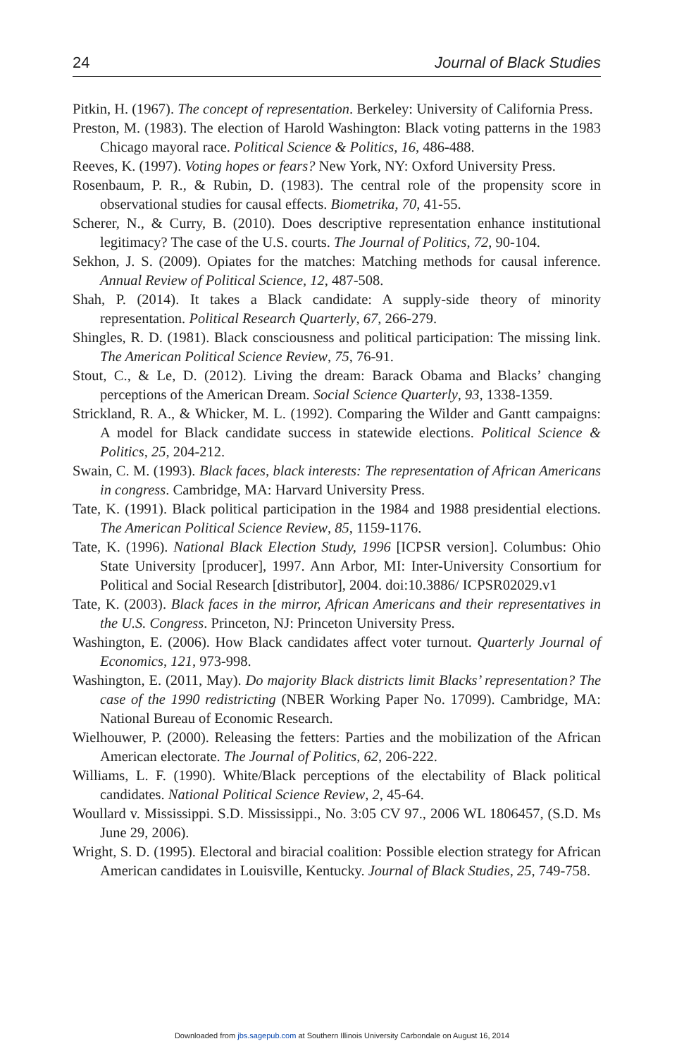24 Journal of Black Studies
Pitkin, H. (1967). The concept of representation. Berkeley: University of California Press.
Preston, M. (1983). The election of Harold Washington: Black voting patterns in the 1983 Chicago mayoral race. Political Science & Politics, 16, 486-488.
Reeves, K. (1997). Voting hopes or fears? New York, NY: Oxford University Press.
Rosenbaum, P. R., & Rubin, D. (1983). The central role of the propensity score in observational studies for causal effects. Biometrika, 70, 41-55.
Scherer, N., & Curry, B. (2010). Does descriptive representation enhance institutional legitimacy? The case of the U.S. courts. The Journal of Politics, 72, 90-104.
Sekhon, J. S. (2009). Opiates for the matches: Matching methods for causal inference. Annual Review of Political Science, 12, 487-508.
Shah, P. (2014). It takes a Black candidate: A supply-side theory of minority representation. Political Research Quarterly, 67, 266-279.
Shingles, R. D. (1981). Black consciousness and political participation: The missing link. The American Political Science Review, 75, 76-91.
Stout, C., & Le, D. (2012). Living the dream: Barack Obama and Blacks’ changing perceptions of the American Dream. Social Science Quarterly, 93, 1338-1359.
Strickland, R. A., & Whicker, M. L. (1992). Comparing the Wilder and Gantt campaigns: A model for Black candidate success in statewide elections. Political Science & Politics, 25, 204-212.
Swain, C. M. (1993). Black faces, black interests: The representation of African Americans in congress. Cambridge, MA: Harvard University Press.
Tate, K. (1991). Black political participation in the 1984 and 1988 presidential elections. The American Political Science Review, 85, 1159-1176.
Tate, K. (1996). National Black Election Study, 1996 [ICPSR version]. Columbus: Ohio State University [producer], 1997. Ann Arbor, MI: Inter-University Consortium for Political and Social Research [distributor], 2004. doi:10.3886/ ICPSR02029.v1
Tate, K. (2003). Black faces in the mirror, African Americans and their representatives in the U.S. Congress. Princeton, NJ: Princeton University Press.
Washington, E. (2006). How Black candidates affect voter turnout. Quarterly Journal of Economics, 121, 973-998.
Washington, E. (2011, May). Do majority Black districts limit Blacks’ representation? The case of the 1990 redistricting (NBER Working Paper No. 17099). Cambridge, MA: National Bureau of Economic Research.
Wielhouwer, P. (2000). Releasing the fetters: Parties and the mobilization of the African American electorate. The Journal of Politics, 62, 206-222.
Williams, L. F. (1990). White/Black perceptions of the electability of Black political candidates. National Political Science Review, 2, 45-64.
Woullard v. Mississippi. S.D. Mississippi., No. 3:05 CV 97., 2006 WL 1806457, (S.D. Ms June 29, 2006).
Wright, S. D. (1995). Electoral and biracial coalition: Possible election strategy for African American candidates in Louisville, Kentucky. Journal of Black Studies, 25, 749-758.
Downloaded from jbs.sagepub.com at Southern Illinois University Carbondale on August 16, 2014